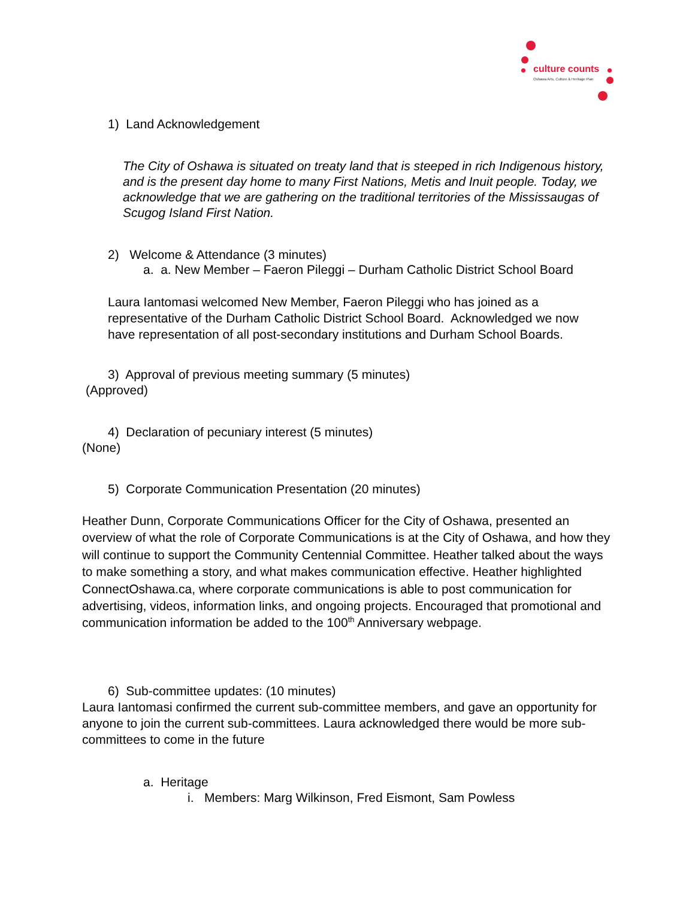culture counts
Oshawa Arts, Culture & Heritage Plan
1) Land Acknowledgement
The City of Oshawa is situated on treaty land that is steeped in rich Indigenous history, and is the present day home to many First Nations, Metis and Inuit people. Today, we acknowledge that we are gathering on the traditional territories of the Mississaugas of Scugog Island First Nation.
2) Welcome & Attendance (3 minutes)
a. a. New Member – Faeron Pileggi – Durham Catholic District School Board
Laura Iantomasi welcomed New Member, Faeron Pileggi who has joined as a representative of the Durham Catholic District School Board. Acknowledged we now have representation of all post-secondary institutions and Durham School Boards.
3) Approval of previous meeting summary (5 minutes)
(Approved)
4) Declaration of pecuniary interest (5 minutes)
(None)
5) Corporate Communication Presentation (20 minutes)
Heather Dunn, Corporate Communications Officer for the City of Oshawa, presented an overview of what the role of Corporate Communications is at the City of Oshawa, and how they will continue to support the Community Centennial Committee. Heather talked about the ways to make something a story, and what makes communication effective. Heather highlighted ConnectOshawa.ca, where corporate communications is able to post communication for advertising, videos, information links, and ongoing projects. Encouraged that promotional and communication information be added to the 100<sup>th</sup> Anniversary webpage.
6) Sub-committee updates: (10 minutes)
Laura Iantomasi confirmed the current sub-committee members, and gave an opportunity for anyone to join the current sub-committees. Laura acknowledged there would be more sub-committees to come in the future
a. Heritage
i. Members: Marg Wilkinson, Fred Eismont, Sam Powless